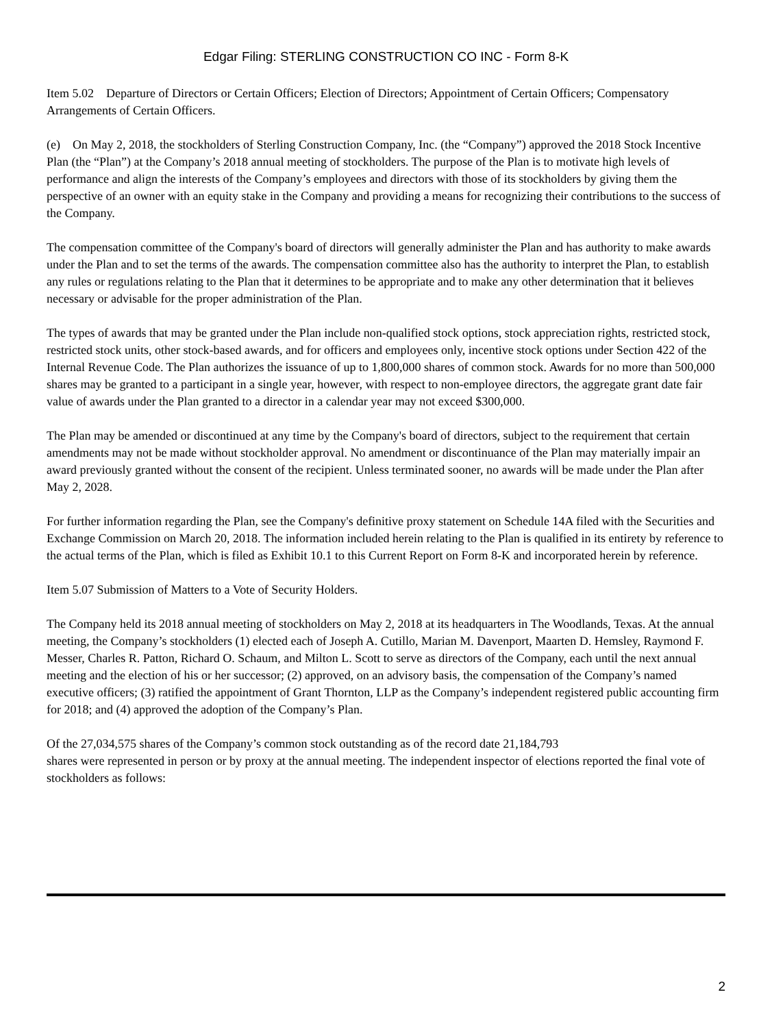Edgar Filing: STERLING CONSTRUCTION CO INC - Form 8-K
Item 5.02 Departure of Directors or Certain Officers; Election of Directors; Appointment of Certain Officers; Compensatory Arrangements of Certain Officers.
(e) On May 2, 2018, the stockholders of Sterling Construction Company, Inc. (the “Company”) approved the 2018 Stock Incentive Plan (the “Plan”) at the Company’s 2018 annual meeting of stockholders. The purpose of the Plan is to motivate high levels of performance and align the interests of the Company’s employees and directors with those of its stockholders by giving them the perspective of an owner with an equity stake in the Company and providing a means for recognizing their contributions to the success of the Company.
The compensation committee of the Company's board of directors will generally administer the Plan and has authority to make awards under the Plan and to set the terms of the awards. The compensation committee also has the authority to interpret the Plan, to establish any rules or regulations relating to the Plan that it determines to be appropriate and to make any other determination that it believes necessary or advisable for the proper administration of the Plan.
The types of awards that may be granted under the Plan include non-qualified stock options, stock appreciation rights, restricted stock, restricted stock units, other stock-based awards, and for officers and employees only, incentive stock options under Section 422 of the Internal Revenue Code. The Plan authorizes the issuance of up to 1,800,000 shares of common stock. Awards for no more than 500,000 shares may be granted to a participant in a single year, however, with respect to non-employee directors, the aggregate grant date fair value of awards under the Plan granted to a director in a calendar year may not exceed $300,000.
The Plan may be amended or discontinued at any time by the Company's board of directors, subject to the requirement that certain amendments may not be made without stockholder approval. No amendment or discontinuance of the Plan may materially impair an award previously granted without the consent of the recipient. Unless terminated sooner, no awards will be made under the Plan after May 2, 2028.
For further information regarding the Plan, see the Company's definitive proxy statement on Schedule 14A filed with the Securities and Exchange Commission on March 20, 2018. The information included herein relating to the Plan is qualified in its entirety by reference to the actual terms of the Plan, which is filed as Exhibit 10.1 to this Current Report on Form 8-K and incorporated herein by reference.
Item 5.07 Submission of Matters to a Vote of Security Holders.
The Company held its 2018 annual meeting of stockholders on May 2, 2018 at its headquarters in The Woodlands, Texas. At the annual meeting, the Company’s stockholders (1) elected each of Joseph A. Cutillo, Marian M. Davenport, Maarten D. Hemsley, Raymond F. Messer, Charles R. Patton, Richard O. Schaum, and Milton L. Scott to serve as directors of the Company, each until the next annual meeting and the election of his or her successor; (2) approved, on an advisory basis, the compensation of the Company’s named executive officers; (3) ratified the appointment of Grant Thornton, LLP as the Company’s independent registered public accounting firm for 2018; and (4) approved the adoption of the Company’s Plan.
Of the 27,034,575 shares of the Company’s common stock outstanding as of the record date 21,184,793
shares were represented in person or by proxy at the annual meeting. The independent inspector of elections reported the final vote of stockholders as follows:
2